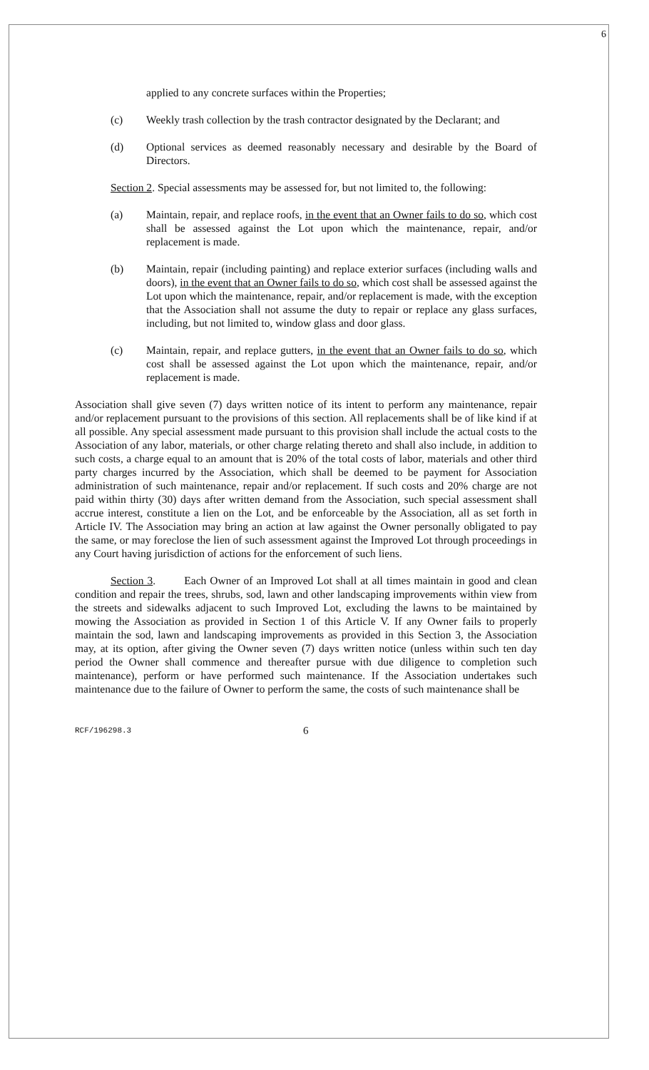6
applied to any concrete surfaces within the Properties;
(c) Weekly trash collection by the trash contractor designated by the Declarant; and
(d) Optional services as deemed reasonably necessary and desirable by the Board of Directors.
Section 2. Special assessments may be assessed for, but not limited to, the following:
(a) Maintain, repair, and replace roofs, in the event that an Owner fails to do so, which cost shall be assessed against the Lot upon which the maintenance, repair, and/or replacement is made.
(b) Maintain, repair (including painting) and replace exterior surfaces (including walls and doors), in the event that an Owner fails to do so, which cost shall be assessed against the Lot upon which the maintenance, repair, and/or replacement is made, with the exception that the Association shall not assume the duty to repair or replace any glass surfaces, including, but not limited to, window glass and door glass.
(c) Maintain, repair, and replace gutters, in the event that an Owner fails to do so, which cost shall be assessed against the Lot upon which the maintenance, repair, and/or replacement is made.
Association shall give seven (7) days written notice of its intent to perform any maintenance, repair and/or replacement pursuant to the provisions of this section. All replacements shall be of like kind if at all possible. Any special assessment made pursuant to this provision shall include the actual costs to the Association of any labor, materials, or other charge relating thereto and shall also include, in addition to such costs, a charge equal to an amount that is 20% of the total costs of labor, materials and other third party charges incurred by the Association, which shall be deemed to be payment for Association administration of such maintenance, repair and/or replacement. If such costs and 20% charge are not paid within thirty (30) days after written demand from the Association, such special assessment shall accrue interest, constitute a lien on the Lot, and be enforceable by the Association, all as set forth in Article IV. The Association may bring an action at law against the Owner personally obligated to pay the same, or may foreclose the lien of such assessment against the Improved Lot through proceedings in any Court having jurisdiction of actions for the enforcement of such liens.
Section 3. Each Owner of an Improved Lot shall at all times maintain in good and clean condition and repair the trees, shrubs, sod, lawn and other landscaping improvements within view from the streets and sidewalks adjacent to such Improved Lot, excluding the lawns to be maintained by mowing the Association as provided in Section 1 of this Article V. If any Owner fails to properly maintain the sod, lawn and landscaping improvements as provided in this Section 3, the Association may, at its option, after giving the Owner seven (7) days written notice (unless within such ten day period the Owner shall commence and thereafter pursue with due diligence to completion such maintenance), perform or have performed such maintenance. If the Association undertakes such maintenance due to the failure of Owner to perform the same, the costs of such maintenance shall be
RCF/196298.3 6